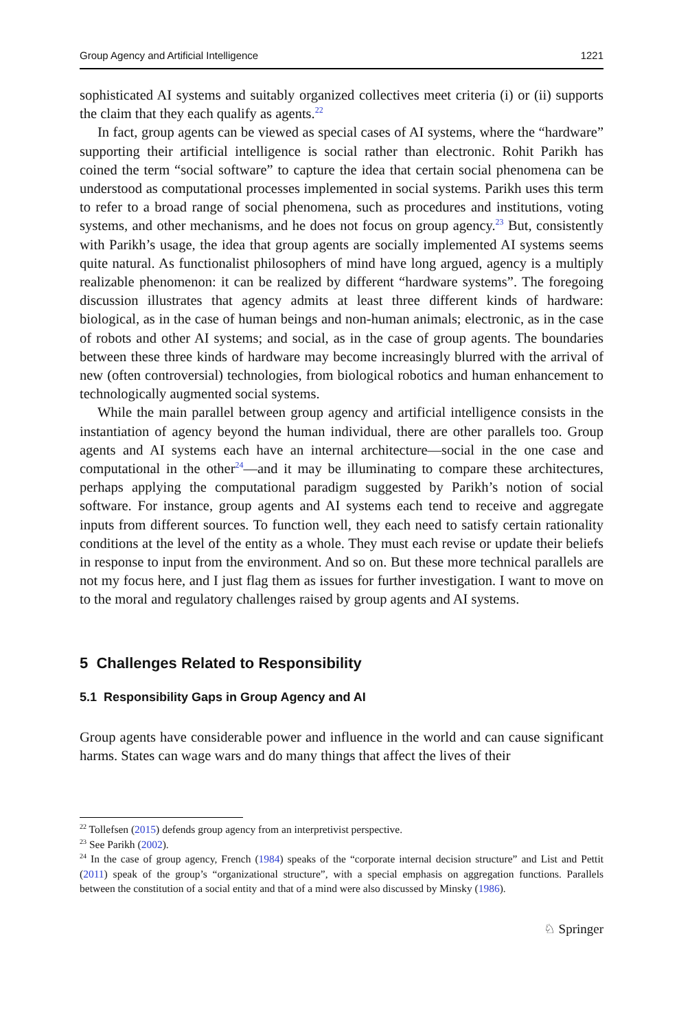Group Agency and Artificial Intelligence 1221
sophisticated AI systems and suitably organized collectives meet criteria (i) or (ii) supports the claim that they each qualify as agents.<sup>22</sup>
In fact, group agents can be viewed as special cases of AI systems, where the “hardware” supporting their artificial intelligence is social rather than electronic. Rohit Parikh has coined the term “social software” to capture the idea that certain social phenomena can be understood as computational processes implemented in social systems. Parikh uses this term to refer to a broad range of social phenomena, such as procedures and institutions, voting systems, and other mechanisms, and he does not focus on group agency.<sup>23</sup> But, consistently with Parikh’s usage, the idea that group agents are socially implemented AI systems seems quite natural. As functionalist philosophers of mind have long argued, agency is a multiply realizable phenomenon: it can be realized by different “hardware systems”. The foregoing discussion illustrates that agency admits at least three different kinds of hardware: biological, as in the case of human beings and non-human animals; electronic, as in the case of robots and other AI systems; and social, as in the case of group agents. The boundaries between these three kinds of hardware may become increasingly blurred with the arrival of new (often controversial) technologies, from biological robotics and human enhancement to technologically augmented social systems.
While the main parallel between group agency and artificial intelligence consists in the instantiation of agency beyond the human individual, there are other parallels too. Group agents and AI systems each have an internal architecture—social in the one case and computational in the other<sup>24</sup>—and it may be illuminating to compare these architectures, perhaps applying the computational paradigm suggested by Parikh’s notion of social software. For instance, group agents and AI systems each tend to receive and aggregate inputs from different sources. To function well, they each need to satisfy certain rationality conditions at the level of the entity as a whole. They must each revise or update their beliefs in response to input from the environment. And so on. But these more technical parallels are not my focus here, and I just flag them as issues for further investigation. I want to move on to the moral and regulatory challenges raised by group agents and AI systems.
5 Challenges Related to Responsibility
5.1 Responsibility Gaps in Group Agency and AI
Group agents have considerable power and influence in the world and can cause significant harms. States can wage wars and do many things that affect the lives of their
<sup>22</sup> Tollefsen (2015) defends group agency from an interpretivist perspective.
<sup>23</sup> See Parikh (2002).
<sup>24</sup> In the case of group agency, French (1984) speaks of the “corporate internal decision structure” and List and Pettit (2011) speak of the group’s “organizational structure”, with a special emphasis on aggregation functions. Parallels between the constitution of a social entity and that of a mind were also discussed by Minsky (1986).
♘ Springer